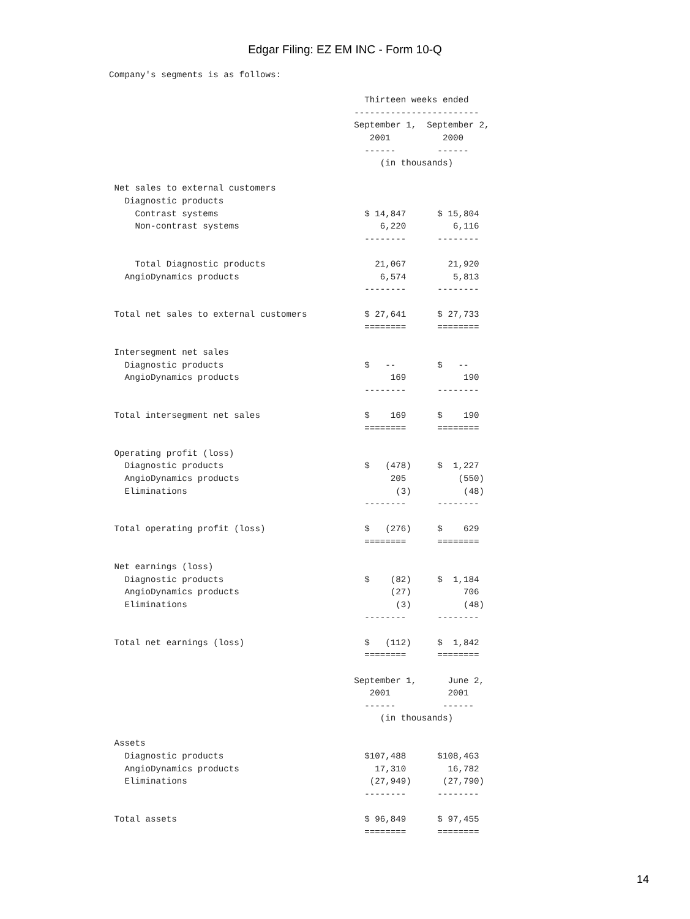Edgar Filing: EZ EM INC - Form 10-Q
Company's segments is as follows:

                                                 Thirteen weeks ended
                                               ------------------------
                                               September 1,  September 2,
                                                  2001          2000
                                                 ------        ------
                                                    (in thousands)

 Net sales to external customers
   Diagnostic products
     Contrast systems                            $ 14,847      $ 15,804
     Non-contrast systems                           6,220         6,116
                                                 --------      --------

     Total Diagnostic products                     21,067        21,920
   AngioDynamics products                           6,574         5,813
                                                 --------      --------

 Total net sales to external customers           $ 27,641      $ 27,733
                                                 ========      ========

 Intersegment net sales
   Diagnostic products                           $   --        $   --
   AngioDynamics products                             169           190
                                                 --------      --------

 Total intersegment net sales                    $    169      $    190
                                                 ========      ========

 Operating profit (loss)
   Diagnostic products                           $   (478)     $  1,227
   AngioDynamics products                             205          (550)
   Eliminations                                        (3)          (48)
                                                 --------      --------

 Total operating profit (loss)                   $   (276)     $    629
                                                 ========      ========

 Net earnings (loss)
   Diagnostic products                           $    (82)     $  1,184
   AngioDynamics products                             (27)          706
   Eliminations                                        (3)          (48)
                                                 --------      --------

 Total net earnings (loss)                       $   (112)     $  1,842
                                                 ========      ========

                                               September 1,      June 2,
                                                  2001           2001
                                                 ------         ------
                                                    (in thousands)

 Assets
   Diagnostic products                           $107,488      $108,463
   AngioDynamics products                          17,310        16,782
   Eliminations                                   (27,949)      (27,790)
                                                 --------      --------

 Total assets                                    $ 96,849      $ 97,455
                                                 ========      ========
14